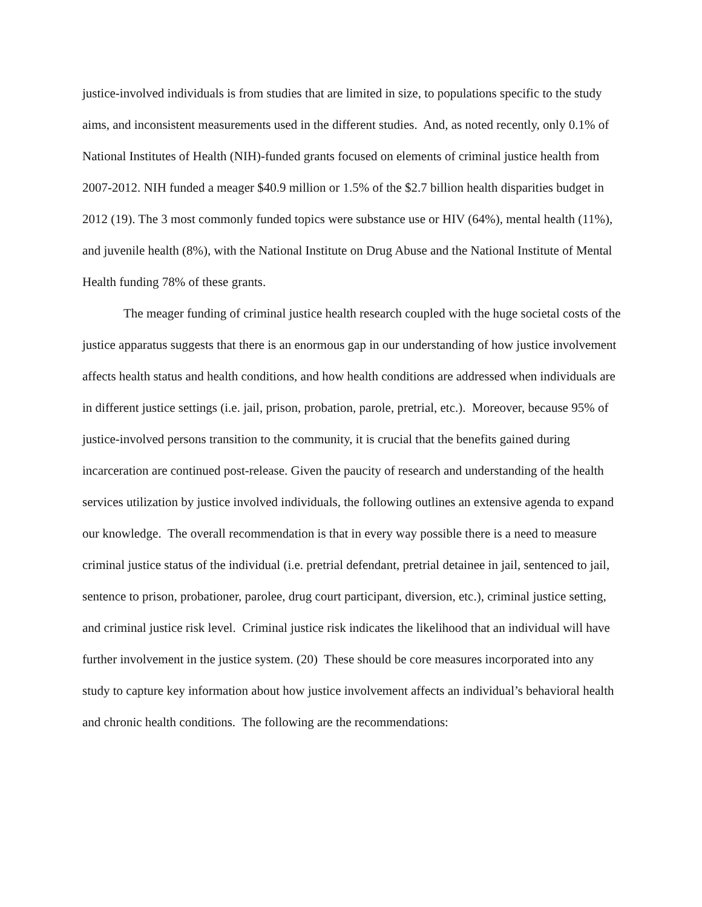justice-involved individuals is from studies that are limited in size, to populations specific to the study aims, and inconsistent measurements used in the different studies. And, as noted recently, only 0.1% of National Institutes of Health (NIH)-funded grants focused on elements of criminal justice health from 2007-2012. NIH funded a meager $40.9 million or 1.5% of the $2.7 billion health disparities budget in 2012 (19). The 3 most commonly funded topics were substance use or HIV (64%), mental health (11%), and juvenile health (8%), with the National Institute on Drug Abuse and the National Institute of Mental Health funding 78% of these grants.
The meager funding of criminal justice health research coupled with the huge societal costs of the justice apparatus suggests that there is an enormous gap in our understanding of how justice involvement affects health status and health conditions, and how health conditions are addressed when individuals are in different justice settings (i.e. jail, prison, probation, parole, pretrial, etc.). Moreover, because 95% of justice-involved persons transition to the community, it is crucial that the benefits gained during incarceration are continued post-release. Given the paucity of research and understanding of the health services utilization by justice involved individuals, the following outlines an extensive agenda to expand our knowledge. The overall recommendation is that in every way possible there is a need to measure criminal justice status of the individual (i.e. pretrial defendant, pretrial detainee in jail, sentenced to jail, sentence to prison, probationer, parolee, drug court participant, diversion, etc.), criminal justice setting, and criminal justice risk level. Criminal justice risk indicates the likelihood that an individual will have further involvement in the justice system. (20) These should be core measures incorporated into any study to capture key information about how justice involvement affects an individual’s behavioral health and chronic health conditions. The following are the recommendations: